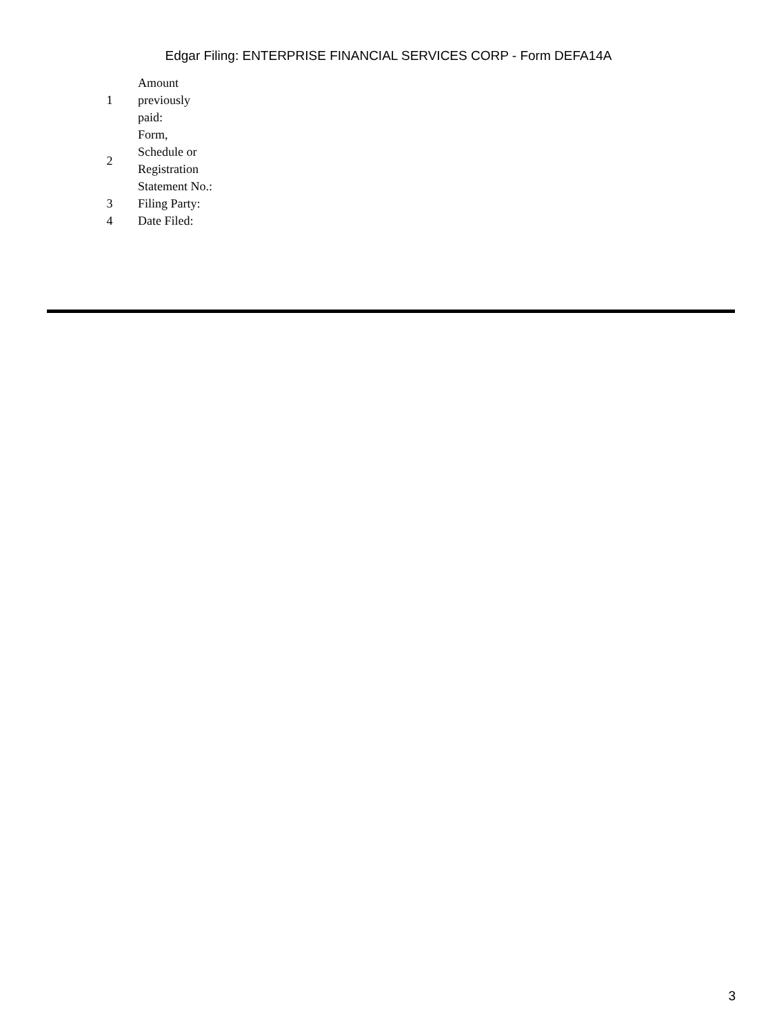Edgar Filing: ENTERPRISE FINANCIAL SERVICES CORP - Form DEFA14A
| 1 | Amount previously paid: |
| 2 | Form, Schedule or Registration Statement No.: |
| 3 | Filing Party: |
| 4 | Date Filed: |
3